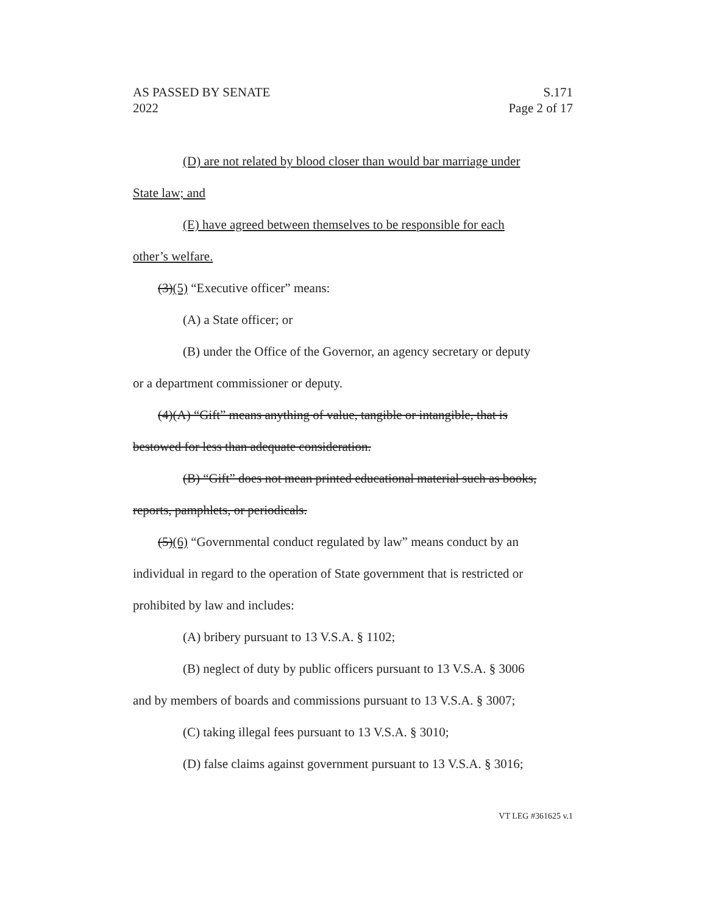S.171
Page 2 of 17
AS PASSED BY SENATE
2022
(D) are not related by blood closer than would bar marriage under
State law; and
(E) have agreed between themselves to be responsible for each
other’s welfare.
(3)(5) “Executive officer” means:
(A) a State officer; or
(B) under the Office of the Governor, an agency secretary or deputy
or a department commissioner or deputy.
(4)(A) “Gift” means anything of value, tangible or intangible, that is
bestowed for less than adequate consideration.
(B) “Gift” does not mean printed educational material such as books,
reports, pamphlets, or periodicals.
(5)(6) “Governmental conduct regulated by law” means conduct by an
individual in regard to the operation of State government that is restricted or
prohibited by law and includes:
(A) bribery pursuant to 13 V.S.A. § 1102;
(B) neglect of duty by public officers pursuant to 13 V.S.A. § 3006
and by members of boards and commissions pursuant to 13 V.S.A. § 3007;
(C) taking illegal fees pursuant to 13 V.S.A. § 3010;
(D) false claims against government pursuant to 13 V.S.A. § 3016;
VT LEG #361625 v.1